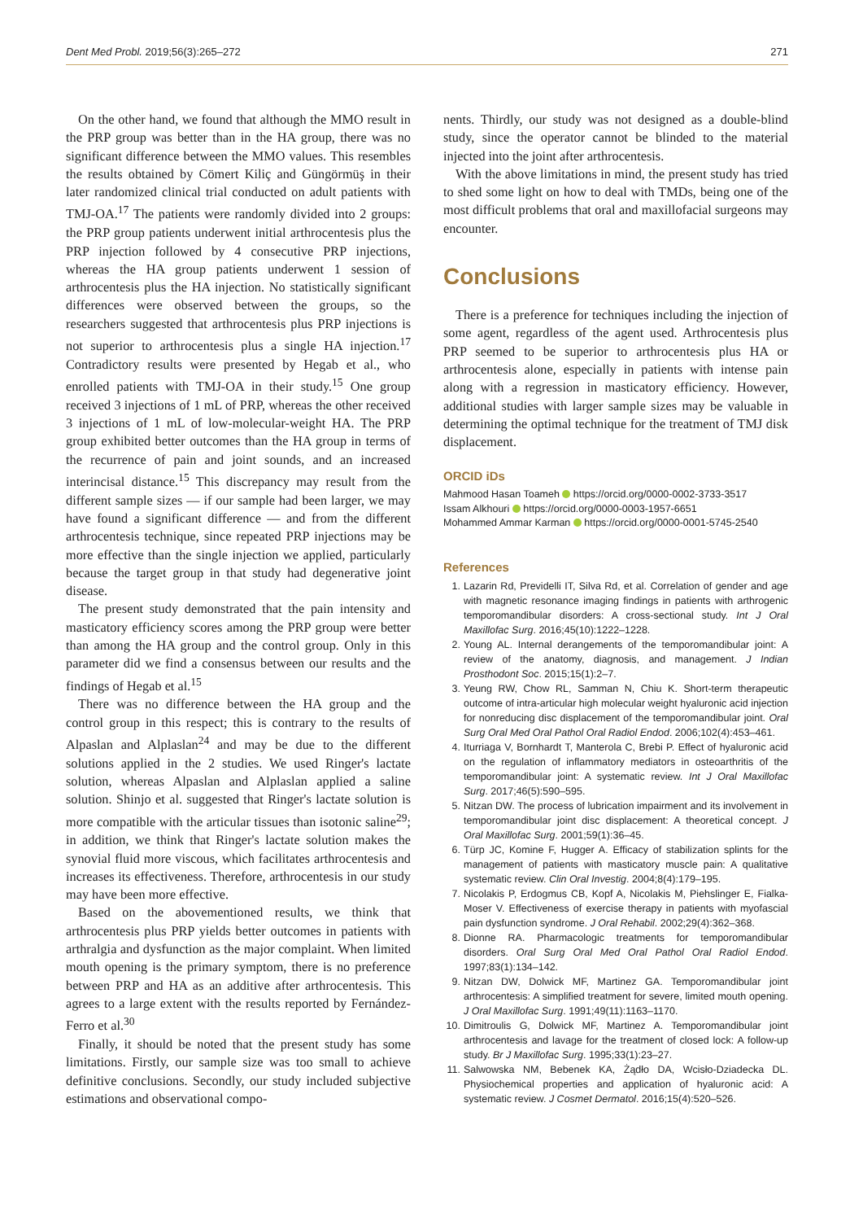Dent Med Probl. 2019;56(3):265–272 271
On the other hand, we found that although the MMO result in the PRP group was better than in the HA group, there was no significant difference between the MMO values. This resembles the results obtained by Cömert Kiliç and Güngörmüş in their later randomized clinical trial conducted on adult patients with TMJ-OA.<sup>17</sup> The patients were randomly divided into 2 groups: the PRP group patients underwent initial arthrocentesis plus the PRP injection followed by 4 consecutive PRP injections, whereas the HA group patients underwent 1 session of arthrocentesis plus the HA injection. No statistically significant differences were observed between the groups, so the researchers suggested that arthrocentesis plus PRP injections is not superior to arthrocentesis plus a single HA injection.<sup>17</sup> Contradictory results were presented by Hegab et al., who enrolled patients with TMJ-OA in their study.<sup>15</sup> One group received 3 injections of 1 mL of PRP, whereas the other received 3 injections of 1 mL of low-molecular-weight HA. The PRP group exhibited better outcomes than the HA group in terms of the recurrence of pain and joint sounds, and an increased interincisal distance.<sup>15</sup> This discrepancy may result from the different sample sizes — if our sample had been larger, we may have found a significant difference — and from the different arthrocentesis technique, since repeated PRP injections may be more effective than the single injection we applied, particularly because the target group in that study had degenerative joint disease.
The present study demonstrated that the pain intensity and masticatory efficiency scores among the PRP group were better than among the HA group and the control group. Only in this parameter did we find a consensus between our results and the findings of Hegab et al.<sup>15</sup>
There was no difference between the HA group and the control group in this respect; this is contrary to the results of Alpaslan and Alplaslan<sup>24</sup> and may be due to the different solutions applied in the 2 studies. We used Ringer's lactate solution, whereas Alpaslan and Alplaslan applied a saline solution. Shinjo et al. suggested that Ringer's lactate solution is more compatible with the articular tissues than isotonic saline<sup>29</sup>; in addition, we think that Ringer's lactate solution makes the synovial fluid more viscous, which facilitates arthrocentesis and increases its effectiveness. Therefore, arthrocentesis in our study may have been more effective.
Based on the abovementioned results, we think that arthrocentesis plus PRP yields better outcomes in patients with arthralgia and dysfunction as the major complaint. When limited mouth opening is the primary symptom, there is no preference between PRP and HA as an additive after arthrocentesis. This agrees to a large extent with the results reported by Fernández-Ferro et al.<sup>30</sup>
Finally, it should be noted that the present study has some limitations. Firstly, our sample size was too small to achieve definitive conclusions. Secondly, our study included subjective estimations and observational compo-
nents. Thirdly, our study was not designed as a double-blind study, since the operator cannot be blinded to the material injected into the joint after arthrocentesis.
With the above limitations in mind, the present study has tried to shed some light on how to deal with TMDs, being one of the most difficult problems that oral and maxillofacial surgeons may encounter.
Conclusions
There is a preference for techniques including the injection of some agent, regardless of the agent used. Arthrocentesis plus PRP seemed to be superior to arthrocentesis plus HA or arthrocentesis alone, especially in patients with intense pain along with a regression in masticatory efficiency. However, additional studies with larger sample sizes may be valuable in determining the optimal technique for the treatment of TMJ disk displacement.
ORCID iDs
Mahmood Hasan Toameh https://orcid.org/0000-0002-3733-3517
Issam Alkhouri https://orcid.org/0000-0003-1957-6651
Mohammed Ammar Karman https://orcid.org/0000-0001-5745-2540
References
1. Lazarin Rd, Previdelli IT, Silva Rd, et al. Correlation of gender and age with magnetic resonance imaging findings in patients with arthrogenic temporomandibular disorders: A cross-sectional study. Int J Oral Maxillofac Surg. 2016;45(10):1222–1228.
2. Young AL. Internal derangements of the temporomandibular joint: A review of the anatomy, diagnosis, and management. J Indian Prosthodont Soc. 2015;15(1):2–7.
3. Yeung RW, Chow RL, Samman N, Chiu K. Short-term therapeutic outcome of intra-articular high molecular weight hyaluronic acid injection for nonreducing disc displacement of the temporomandibular joint. Oral Surg Oral Med Oral Pathol Oral Radiol Endod. 2006;102(4):453–461.
4. Iturriaga V, Bornhardt T, Manterola C, Brebi P. Effect of hyaluronic acid on the regulation of inflammatory mediators in osteoarthritis of the temporomandibular joint: A systematic review. Int J Oral Maxillofac Surg. 2017;46(5):590–595.
5. Nitzan DW. The process of lubrication impairment and its involvement in temporomandibular joint disc displacement: A theoretical concept. J Oral Maxillofac Surg. 2001;59(1):36–45.
6. Türp JC, Komine F, Hugger A. Efficacy of stabilization splints for the management of patients with masticatory muscle pain: A qualitative systematic review. Clin Oral Investig. 2004;8(4):179–195.
7. Nicolakis P, Erdogmus CB, Kopf A, Nicolakis M, Piehslinger E, Fialka-Moser V. Effectiveness of exercise therapy in patients with myofascial pain dysfunction syndrome. J Oral Rehabil. 2002;29(4):362–368.
8. Dionne RA. Pharmacologic treatments for temporomandibular disorders. Oral Surg Oral Med Oral Pathol Oral Radiol Endod. 1997;83(1):134–142.
9. Nitzan DW, Dolwick MF, Martinez GA. Temporomandibular joint arthrocentesis: A simplified treatment for severe, limited mouth opening. J Oral Maxillofac Surg. 1991;49(11):1163–1170.
10. Dimitroulis G, Dolwick MF, Martinez A. Temporomandibular joint arthrocentesis and lavage for the treatment of closed lock: A follow-up study. Br J Maxillofac Surg. 1995;33(1):23–27.
11. Salwowska NM, Bebenek KA, Żądło DA, Wcisło-Dziadecka DL. Physiochemical properties and application of hyaluronic acid: A systematic review. J Cosmet Dermatol. 2016;15(4):520–526.